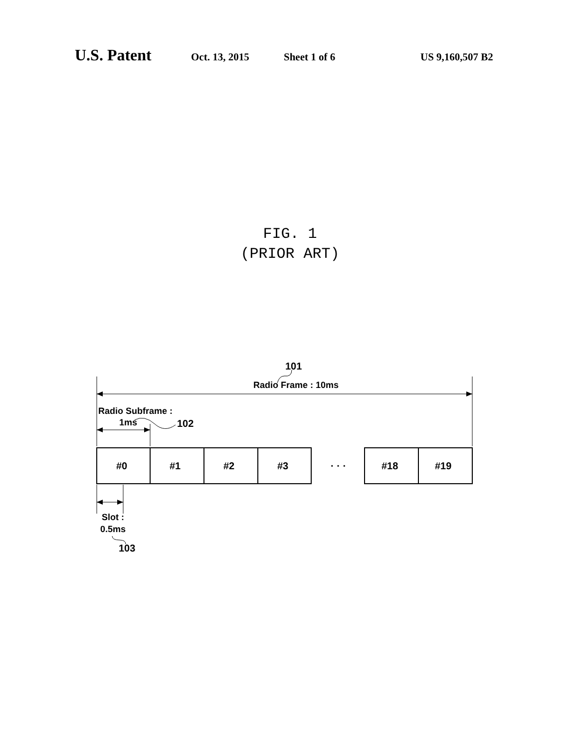U.S. Patent Oct. 13, 2015 Sheet 1 of 6 US 9,160,507 B2
FIG. 1
(PRIOR ART)
101
Radio Frame : 10ms
Radio Subframe :
1ms
102
#0
#1
#2
#3
· · ·
#18
#19
Slot :
0.5ms
103